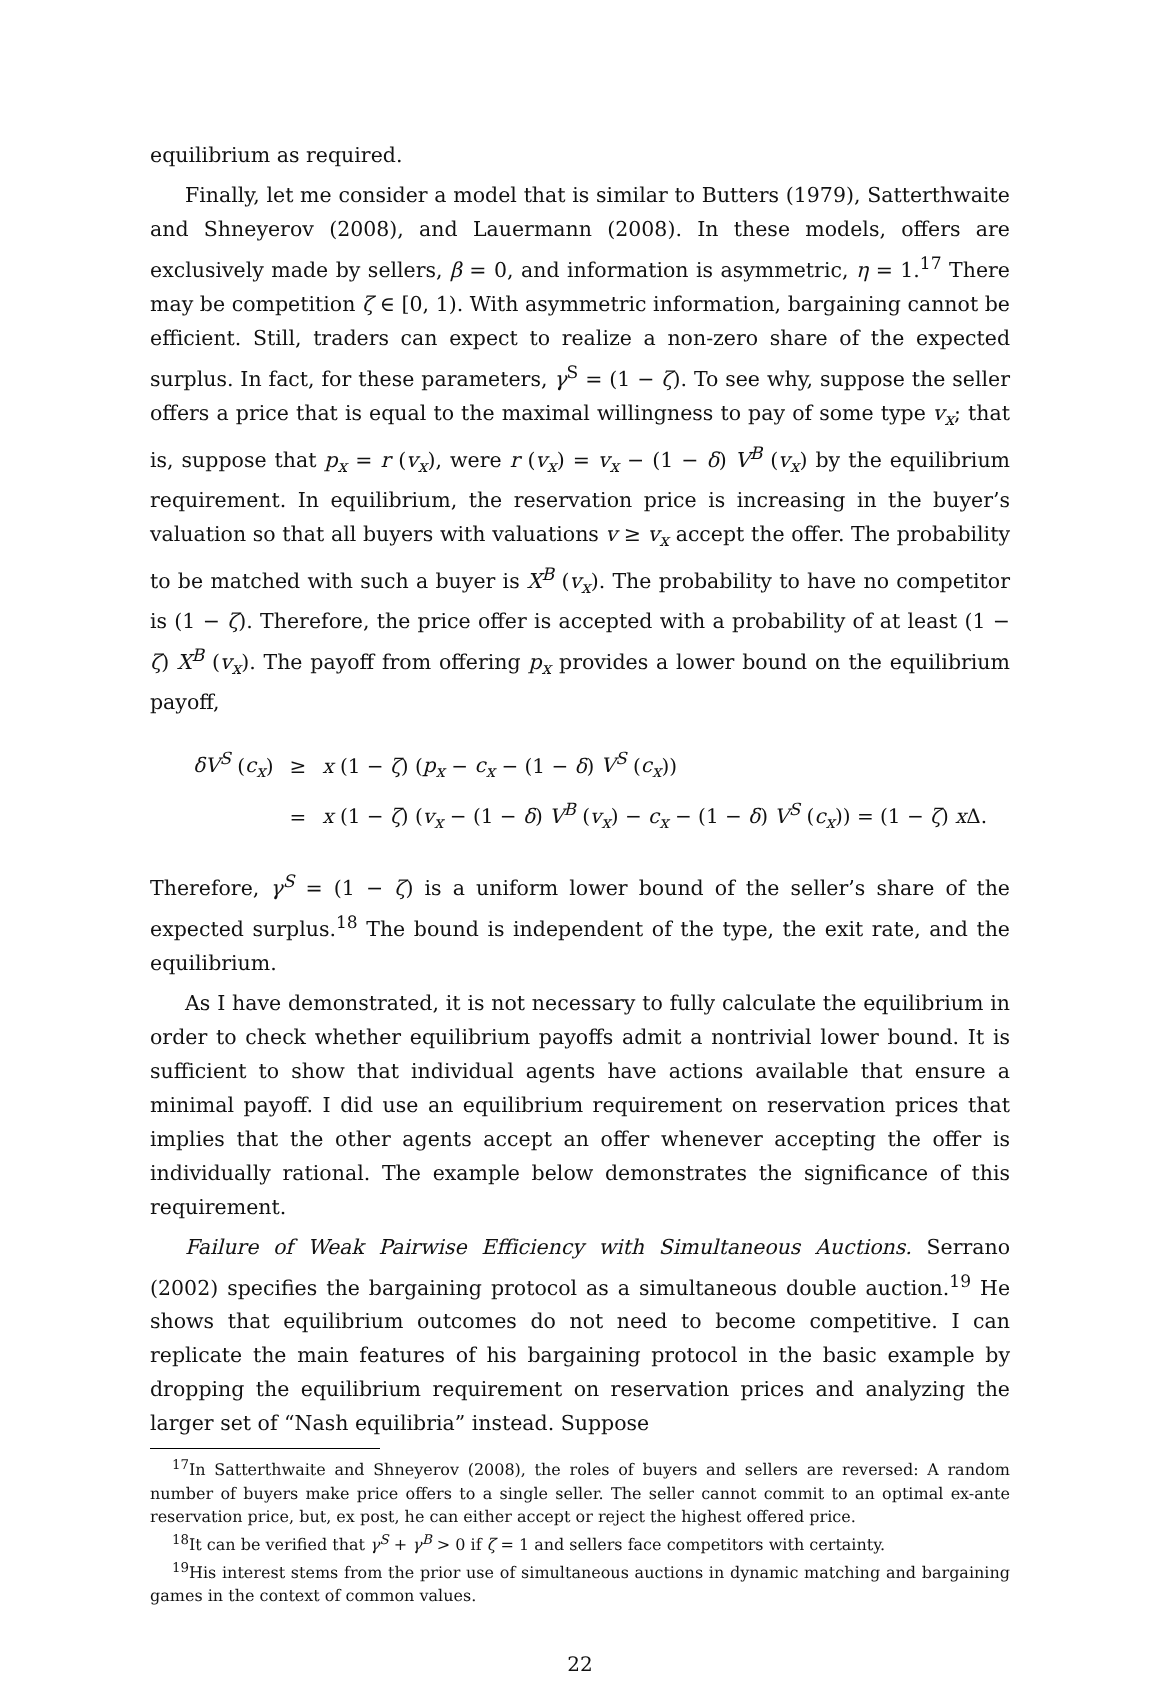equilibrium as required.
Finally, let me consider a model that is similar to Butters (1979), Satterthwaite and Shneyerov (2008), and Lauermann (2008). In these models, offers are exclusively made by sellers, β = 0, and information is asymmetric, η = 1.<sup>17</sup> There may be competition ζ ∈ [0, 1). With asymmetric information, bargaining cannot be efficient. Still, traders can expect to realize a non-zero share of the expected surplus. In fact, for these parameters, γ<sup>S</sup> = (1 − ζ). To see why, suppose the seller offers a price that is equal to the maximal willingness to pay of some type v<sub>x</sub>; that is, suppose that p<sub>x</sub> = r (v<sub>x</sub>), were r (v<sub>x</sub>) = v<sub>x</sub> − (1 − δ) V<sup>B</sup> (v<sub>x</sub>) by the equilibrium requirement. In equilibrium, the reservation price is increasing in the buyer’s valuation so that all buyers with valuations v ≥ v<sub>x</sub> accept the offer. The probability to be matched with such a buyer is X<sup>B</sup> (v<sub>x</sub>). The probability to have no competitor is (1 − ζ). Therefore, the price offer is accepted with a probability of at least (1 − ζ) X<sup>B</sup> (v<sub>x</sub>). The payoff from offering p<sub>x</sub> provides a lower bound on the equilibrium payoff,
| δV<sup>S</sup> ( c<sub>x</sub> ) | ≥ | x (1 − ζ ) ( p<sub>x</sub> − c<sub>x</sub> − (1 − δ ) V<sup>S</sup> ( c<sub>x</sub> )) |
| | = | x (1 − ζ ) ( v<sub>x</sub> − (1 − δ ) V<sup>B</sup> ( v<sub>x</sub> ) − c<sub>x</sub> − (1 − δ ) V<sup>S</sup> ( c<sub>x</sub> )) = (1 − ζ ) x Δ. |
Therefore, γ<sup>S</sup> = (1 − ζ) is a uniform lower bound of the seller’s share of the expected surplus.<sup>18</sup> The bound is independent of the type, the exit rate, and the equilibrium.
As I have demonstrated, it is not necessary to fully calculate the equilibrium in order to check whether equilibrium payoffs admit a nontrivial lower bound. It is sufficient to show that individual agents have actions available that ensure a minimal payoff. I did use an equilibrium requirement on reservation prices that implies that the other agents accept an offer whenever accepting the offer is individually rational. The example below demonstrates the significance of this requirement.
Failure of Weak Pairwise Efficiency with Simultaneous Auctions. Serrano (2002) specifies the bargaining protocol as a simultaneous double auction.<sup>19</sup> He shows that equilibrium outcomes do not need to become competitive. I can replicate the main features of his bargaining protocol in the basic example by dropping the equilibrium requirement on reservation prices and analyzing the larger set of “Nash equilibria” instead. Suppose
<sup>17</sup> In Satterthwaite and Shneyerov (2008), the roles of buyers and sellers are reversed: A random number of buyers make price offers to a single seller. The seller cannot commit to an optimal ex-ante reservation price, but, ex post, he can either accept or reject the highest offered price.
<sup>18</sup> It can be verified that γ<sup>S</sup> + γ<sup>B</sup> > 0 if ζ = 1 and sellers face competitors with certainty.
<sup>19</sup> His interest stems from the prior use of simultaneous auctions in dynamic matching and bargaining games in the context of common values.
22